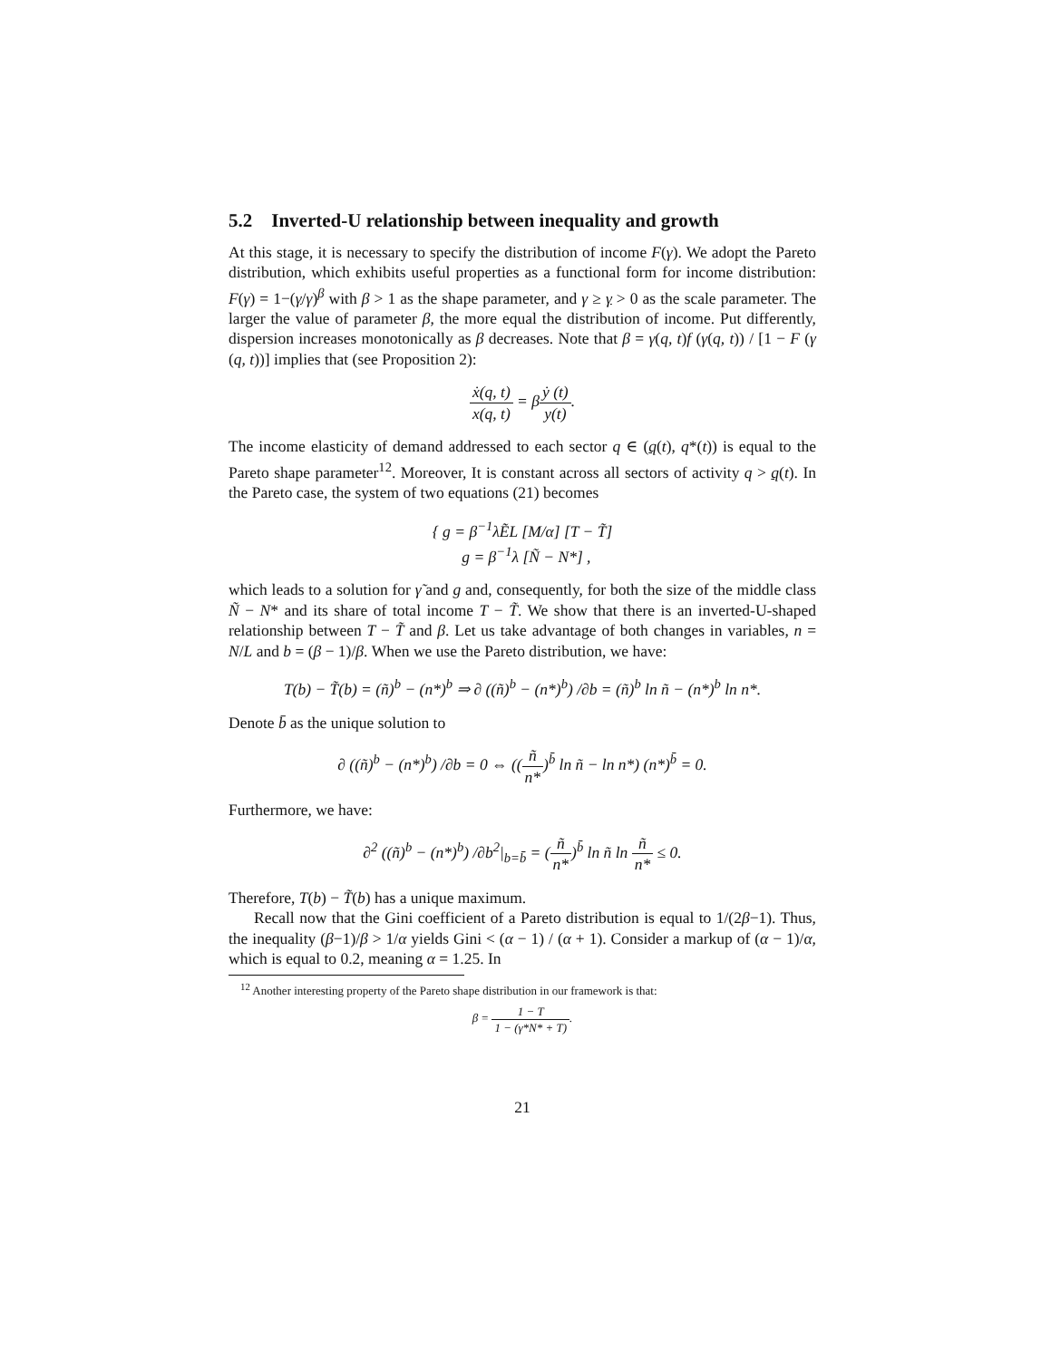5.2 Inverted-U relationship between inequality and growth
At this stage, it is necessary to specify the distribution of income F(γ). We adopt the Pareto distribution, which exhibits useful properties as a functional form for income distribution: F(γ) = 1−(γ/γ)<sup>β</sup> with β > 1 as the shape parameter, and γ ≥ γ > 0 as the scale parameter. The larger the value of parameter β, the more equal the distribution of income. Put differently, dispersion increases monotonically as β decreases. Note that β = γ(q, t)f (γ(q, t)) / [1 − F (γ (q, t))] implies that (see Proposition 2):
ẋ(q, t) x(q, t) = βẏ (t) y(t).
The income elasticity of demand addressed to each sector q ∈ (q(t), q*(t)) is equal to the Pareto shape parameter<sup>12</sup>. Moreover, It is constant across all sectors of activity q > q(t). In the Pareto case, the system of two equations (21) becomes
{ g = β<sup>−1</sup>λẼL [M/α] [T − T̃]
g = β<sup>−1</sup>λ [Ñ − N*] ,
which leads to a solution for γ̃ and g and, consequently, for both the size of the middle class Ñ − N* and its share of total income T − T̃. We show that there is an inverted-U-shaped relationship between T − T̃ and β. Let us take advantage of both changes in variables, n = N/L and b = (β − 1)/β. When we use the Pareto distribution, we have:
T(b) − T̃(b) = (ñ)<sup>b</sup> − (n*)<sup>b</sup> ⇒ ∂ ((ñ)<sup>b</sup> − (n*)<sup>b</sup>) /∂b = (ñ)<sup>b</sup> ln ñ − (n*)<sup>b</sup> ln n*.
Denote b̄ as the unique solution to
∂ ((ñ)<sup>b</sup> − (n*)<sup>b</sup>) /∂b = 0 ⇔ ((ñ n*)<sup>b̄</sup> ln ñ − ln n*) (n*)<sup>b̄</sup> = 0.
Furthermore, we have:
∂<sup>2</sup> ((ñ)<sup>b</sup> − (n*)<sup>b</sup>) /∂b<sup>2</sup>|<sub>b=b̄</sub> = (ñ n*)<sup>b̄</sup> ln ñ ln ñ n* ≤ 0.
Therefore, T(b) − T̃(b) has a unique maximum.
Recall now that the Gini coefficient of a Pareto distribution is equal to 1/(2β−1). Thus, the inequality (β−1)/β > 1/α yields Gini < (α − 1) / (α + 1). Consider a markup of (α − 1)/α, which is equal to 0.2, meaning α = 1.25. In
<sup>12</sup> Another interesting property of the Pareto shape distribution in our framework is that:
β = 1 − T 1 − (γ*N* + T).
21